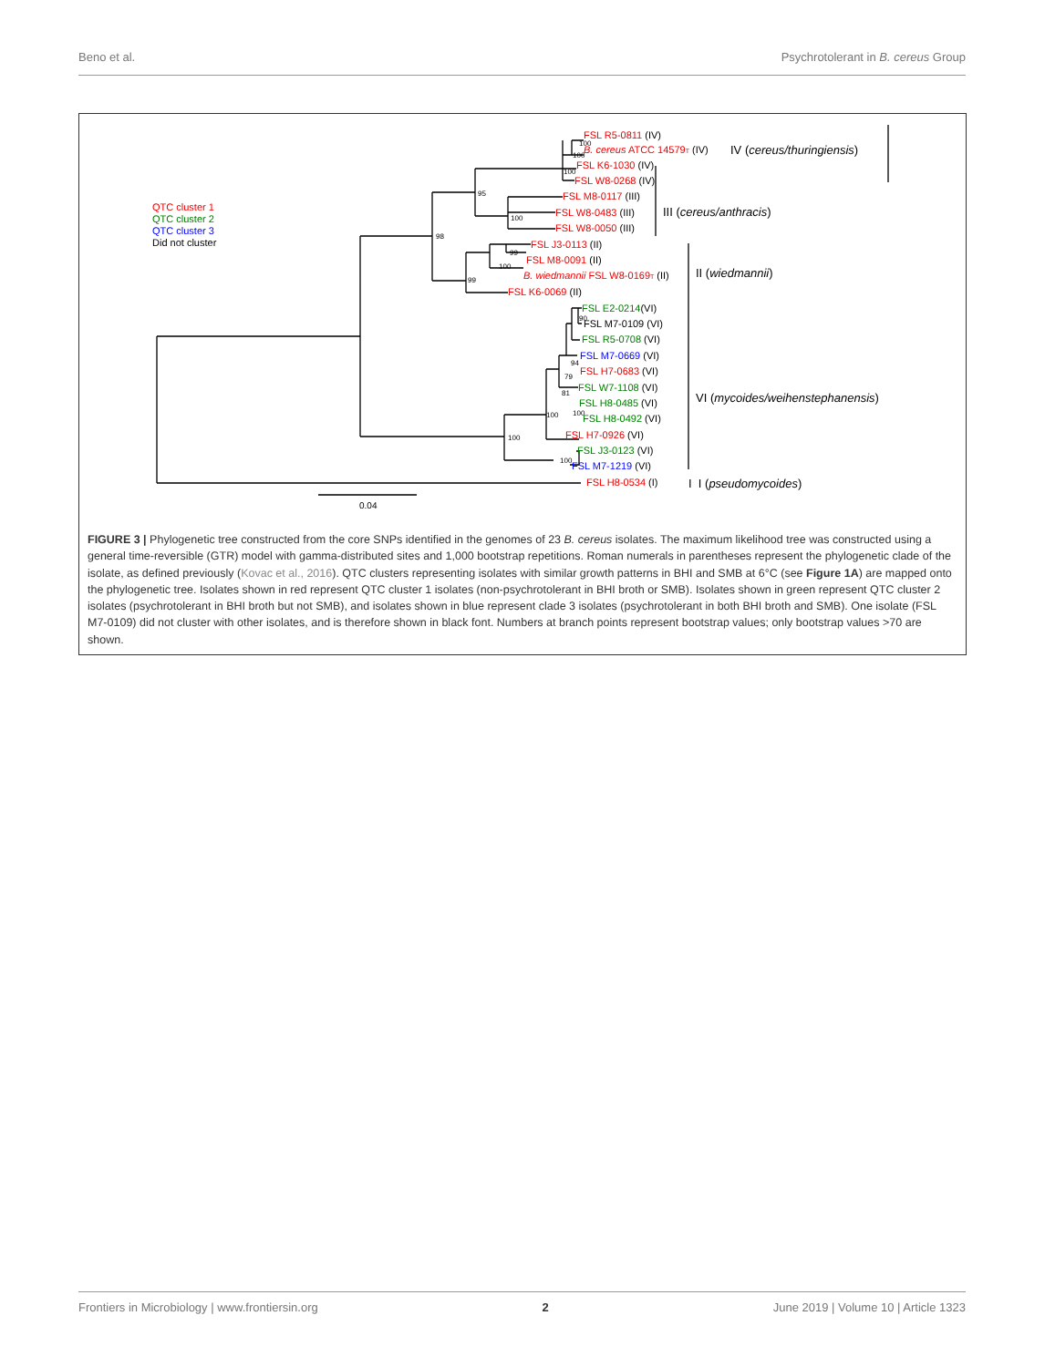Beno et al. Psychrotolerant in B. cereus Group
100
100
100
95
100
98
99
100
99
90
94
79
81
100
100
100
100
FSL R5-0811 (IV)
B. cereus ATCC 14579T (IV)
FSL K6-1030 (IV)
FSL W8-0268 (IV)
FSL M8-0117 (III)
FSL W8-0483 (III)
FSL W8-0050 (III)
FSL J3-0113 (II)
FSL M8-0091 (II)
B. wiedmannii FSL W8-0169T (II)
FSL K6-0069 (II)
FSL E2-0214(VI)
FSL M7-0109 (VI)
FSL R5-0708 (VI)
FSL M7-0669 (VI)
FSL H7-0683 (VI)
FSL W7-1108 (VI)
FSL H8-0485 (VI)
FSL H8-0492 (VI)
FSL H7-0926 (VI)
FSL J3-0123 (VI)
FSL M7-1219 (VI)
FSL H8-0534 (I)
IV (cereus/thuringiensis)
III (cereus/anthracis)
II (wiedmannii)
VI (mycoides/weihenstephanensis)
I I (pseudomycoides)
QTC cluster 1
QTC cluster 2
QTC cluster 3
Did not cluster
0.04
FIGURE 3 | Phylogenetic tree constructed from the core SNPs identified in the genomes of 23 B. cereus isolates. The maximum likelihood tree was constructed using a general time-reversible (GTR) model with gamma-distributed sites and 1,000 bootstrap repetitions. Roman numerals in parentheses represent the phylogenetic clade of the isolate, as defined previously (Kovac et al., 2016). QTC clusters representing isolates with similar growth patterns in BHI and SMB at 6°C (see Figure 1A) are mapped onto the phylogenetic tree. Isolates shown in red represent QTC cluster 1 isolates (non-psychrotolerant in BHI broth or SMB). Isolates shown in green represent QTC cluster 2 isolates (psychrotolerant in BHI broth but not SMB), and isolates shown in blue represent clade 3 isolates (psychrotolerant in both BHI broth and SMB). One isolate (FSL M7-0109) did not cluster with other isolates, and is therefore shown in black font. Numbers at branch points represent bootstrap values; only bootstrap values >70 are shown.
Frontiers in Microbiology | www.frontiersin.org 2 June 2019 | Volume 10 | Article 1323